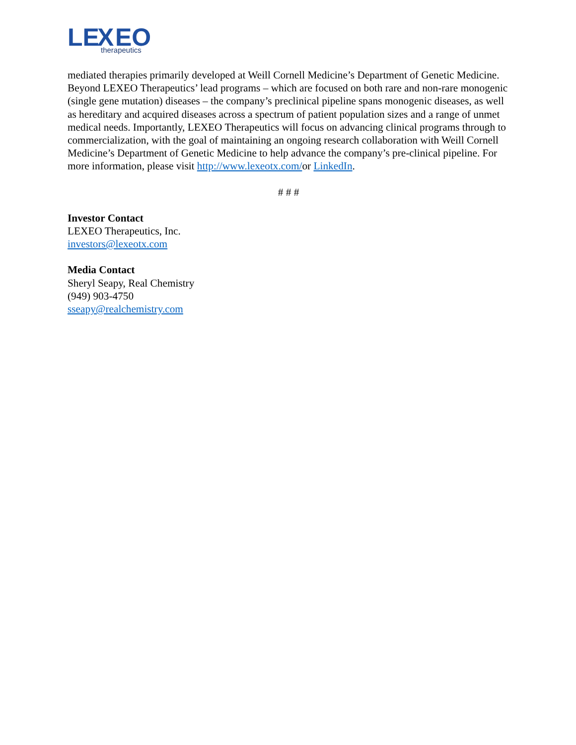LE
X
EO
therapeutics
mediated therapies primarily developed at Weill Cornell Medicine’s Department of Genetic Medicine. Beyond LEXEO Therapeutics’ lead programs – which are focused on both rare and non-rare monogenic (single gene mutation) diseases – the company’s preclinical pipeline spans monogenic diseases, as well as hereditary and acquired diseases across a spectrum of patient population sizes and a range of unmet medical needs. Importantly, LEXEO Therapeutics will focus on advancing clinical programs through to commercialization, with the goal of maintaining an ongoing research collaboration with Weill Cornell Medicine’s Department of Genetic Medicine to help advance the company’s pre-clinical pipeline. For more information, please visit http://www.lexeotx.com/or LinkedIn.
# # #
Investor Contact
LEXEO Therapeutics, Inc.
investors@lexeotx.com
Media Contact
Sheryl Seapy, Real Chemistry
(949) 903-4750
sseapy@realchemistry.com